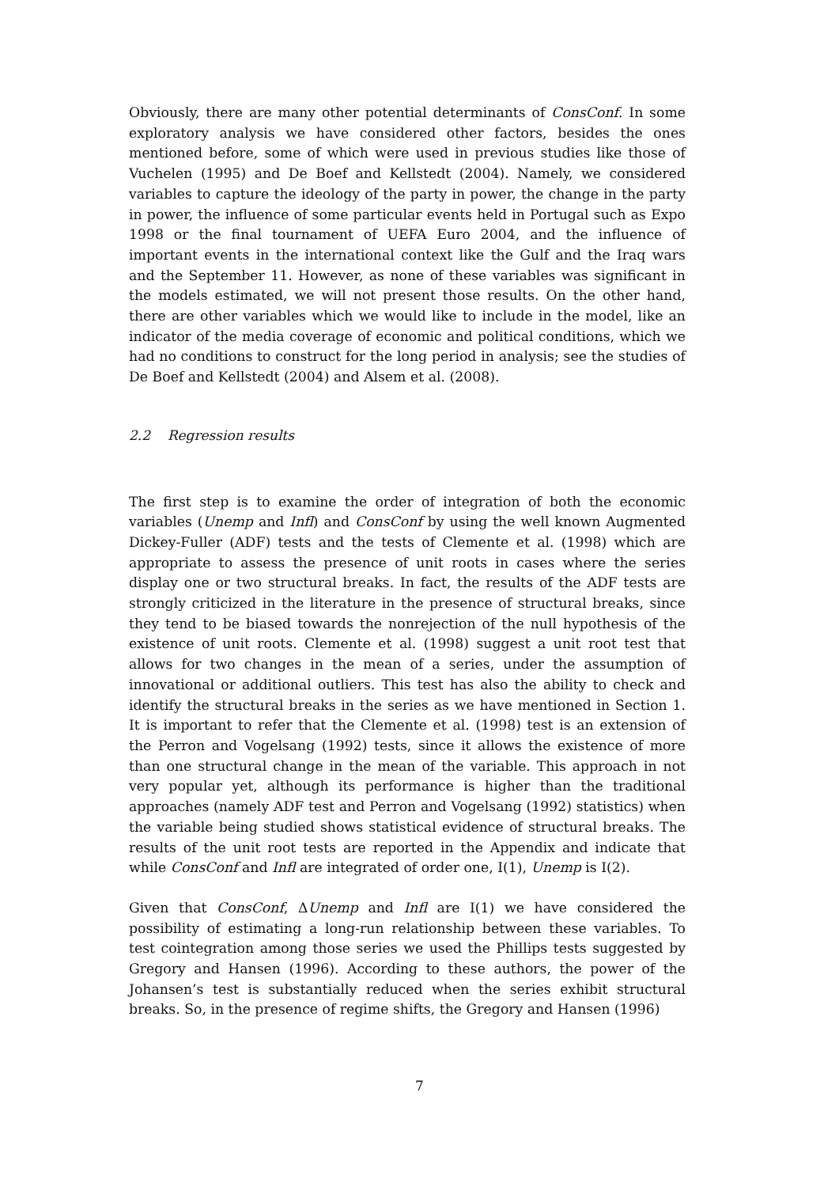Obviously, there are many other potential determinants of ConsConf. In some exploratory analysis we have considered other factors, besides the ones mentioned before, some of which were used in previous studies like those of Vuchelen (1995) and De Boef and Kellstedt (2004). Namely, we considered variables to capture the ideology of the party in power, the change in the party in power, the influence of some particular events held in Portugal such as Expo 1998 or the final tournament of UEFA Euro 2004, and the influence of important events in the international context like the Gulf and the Iraq wars and the September 11. However, as none of these variables was significant in the models estimated, we will not present those results. On the other hand, there are other variables which we would like to include in the model, like an indicator of the media coverage of economic and political conditions, which we had no conditions to construct for the long period in analysis; see the studies of De Boef and Kellstedt (2004) and Alsem et al. (2008).
2.2 Regression results
The first step is to examine the order of integration of both the economic variables (Unemp and Infl) and ConsConf by using the well known Augmented Dickey-Fuller (ADF) tests and the tests of Clemente et al. (1998) which are appropriate to assess the presence of unit roots in cases where the series display one or two structural breaks. In fact, the results of the ADF tests are strongly criticized in the literature in the presence of structural breaks, since they tend to be biased towards the nonrejection of the null hypothesis of the existence of unit roots. Clemente et al. (1998) suggest a unit root test that allows for two changes in the mean of a series, under the assumption of innovational or additional outliers. This test has also the ability to check and identify the structural breaks in the series as we have mentioned in Section 1. It is important to refer that the Clemente et al. (1998) test is an extension of the Perron and Vogelsang (1992) tests, since it allows the existence of more than one structural change in the mean of the variable. This approach in not very popular yet, although its performance is higher than the traditional approaches (namely ADF test and Perron and Vogelsang (1992) statistics) when the variable being studied shows statistical evidence of structural breaks. The results of the unit root tests are reported in the Appendix and indicate that while ConsConf and Infl are integrated of order one, I(1), Unemp is I(2).
Given that ConsConf, ΔUnemp and Infl are I(1) we have considered the possibility of estimating a long-run relationship between these variables. To test cointegration among those series we used the Phillips tests suggested by Gregory and Hansen (1996). According to these authors, the power of the Johansen’s test is substantially reduced when the series exhibit structural breaks. So, in the presence of regime shifts, the Gregory and Hansen (1996)
7